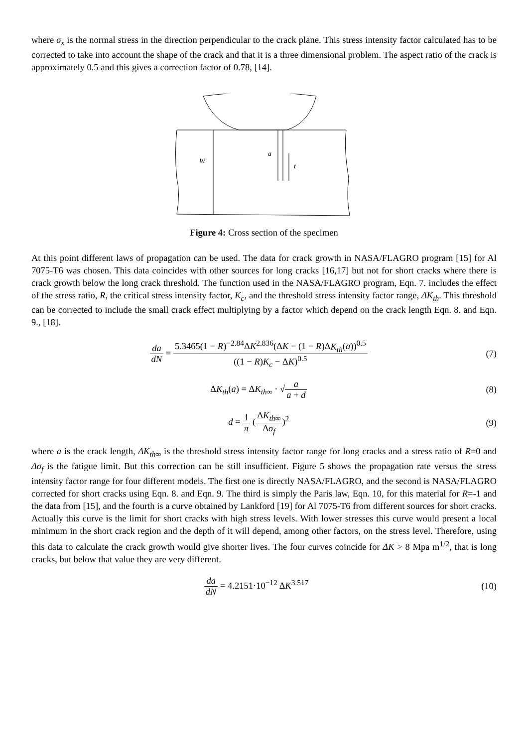where σ<sub>x</sub> is the normal stress in the direction perpendicular to the crack plane. This stress intensity factor calculated has to be corrected to take into account the shape of the crack and that it is a three dimensional problem. The aspect ratio of the crack is approximately 0.5 and this gives a correction factor of 0.78, [14].
W
a
t
Figure 4: Cross section of the specimen
At this point different laws of propagation can be used. The data for crack growth in NASA/FLAGRO program [15] for Al 7075-T6 was chosen. This data coincides with other sources for long cracks [16,17] but not for short cracks where there is crack growth below the long crack threshold. The function used in the NASA/FLAGRO program, Eqn. 7. includes the effect of the stress ratio, R, the critical stress intensity factor, K<sub>c</sub>, and the threshold stress intensity factor range, ΔK<sub>th</sub>. This threshold can be corrected to include the small crack effect multiplying by a factor which depend on the crack length Eqn. 8. and Eqn. 9., [18].
da dN = 5.3465(1 − R)<sup>−2.84</sup>ΔK<sup>2.836</sup>(ΔK − (1 − R)ΔK<sub>th</sub>(a))<sup>0.5</sup> ((1 − R)K<sub>c</sub> − ΔK)<sup>0.5</sup>
(7)
ΔK<sub>th</sub>(a) = ΔK<sub>th∞</sub> · √a a + d (8)
d = 1 π (ΔK<sub>th∞</sub> Δσ<sub>f</sub>)<sup>2</sup> (9)
where a is the crack length, ΔK<sub>th∞</sub> is the threshold stress intensity factor range for long cracks and a stress ratio of R=0 and Δσ<sub>f</sub> is the fatigue limit. But this correction can be still insufficient. Figure 5 shows the propagation rate versus the stress intensity factor range for four different models. The first one is directly NASA/FLAGRO, and the second is NASA/FLAGRO corrected for short cracks using Eqn. 8. and Eqn. 9. The third is simply the Paris law, Eqn. 10, for this material for R=-1 and the data from [15], and the fourth is a curve obtained by Lankford [19] for Al 7075-T6 from different sources for short cracks. Actually this curve is the limit for short cracks with high stress levels. With lower stresses this curve would present a local minimum in the short crack region and the depth of it will depend, among other factors, on the stress level. Therefore, using this data to calculate the crack growth would give shorter lives. The four curves coincide for ΔK > 8 Mpa m<sup>1/2</sup>, that is long cracks, but below that value they are very different.
da dN = 4.2151·10<sup>−12</sup> ΔK<sup>3.517</sup> (10)